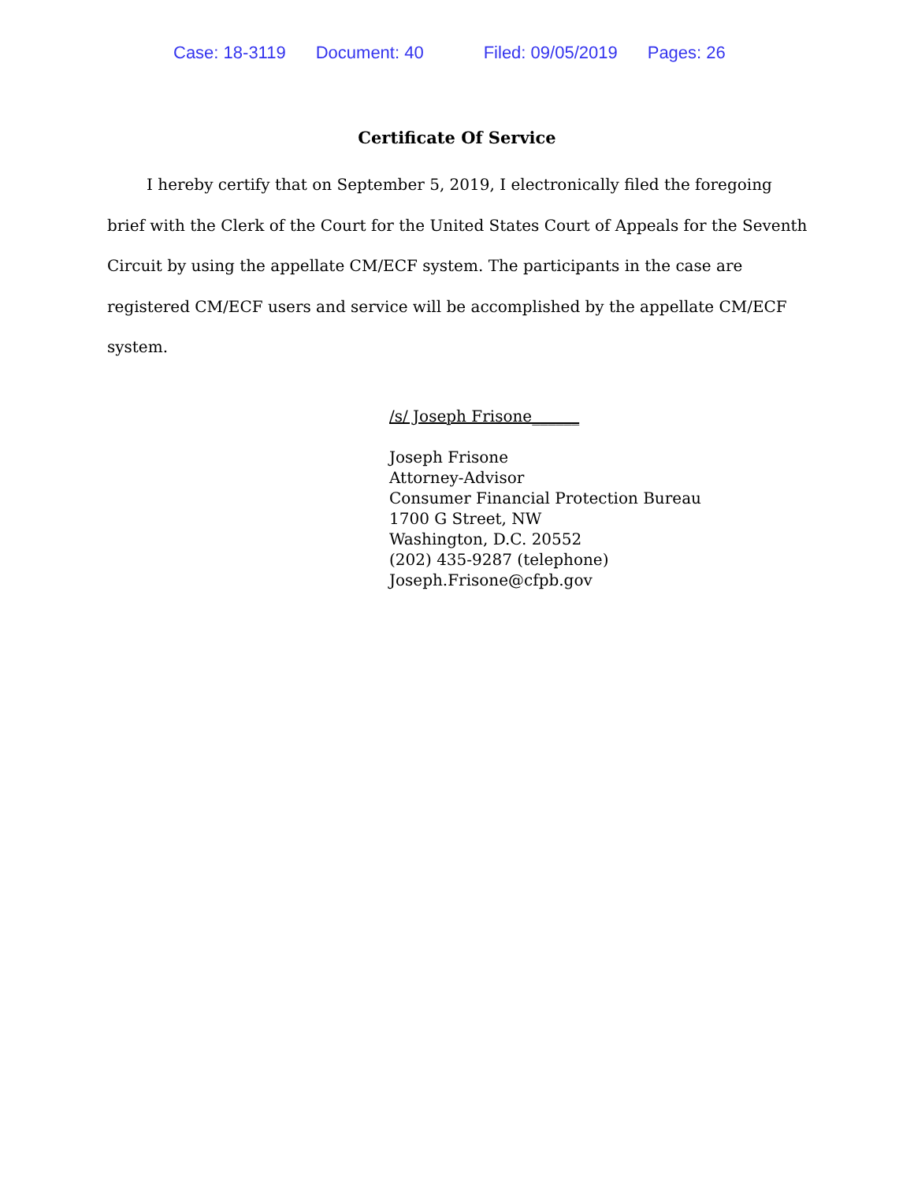Case: 18-3119 Document: 40 Filed: 09/05/2019 Pages: 26
Certificate Of Service
I hereby certify that on September 5, 2019, I electronically filed the foregoing brief with the Clerk of the Court for the United States Court of Appeals for the Seventh Circuit by using the appellate CM/ECF system. The participants in the case are registered CM/ECF users and service will be accomplished by the appellate CM/ECF system.
/s/ Joseph Frisone______
Joseph Frisone
Attorney-Advisor
Consumer Financial Protection Bureau
1700 G Street, NW
Washington, D.C. 20552
(202) 435-9287 (telephone)
Joseph.Frisone@cfpb.gov